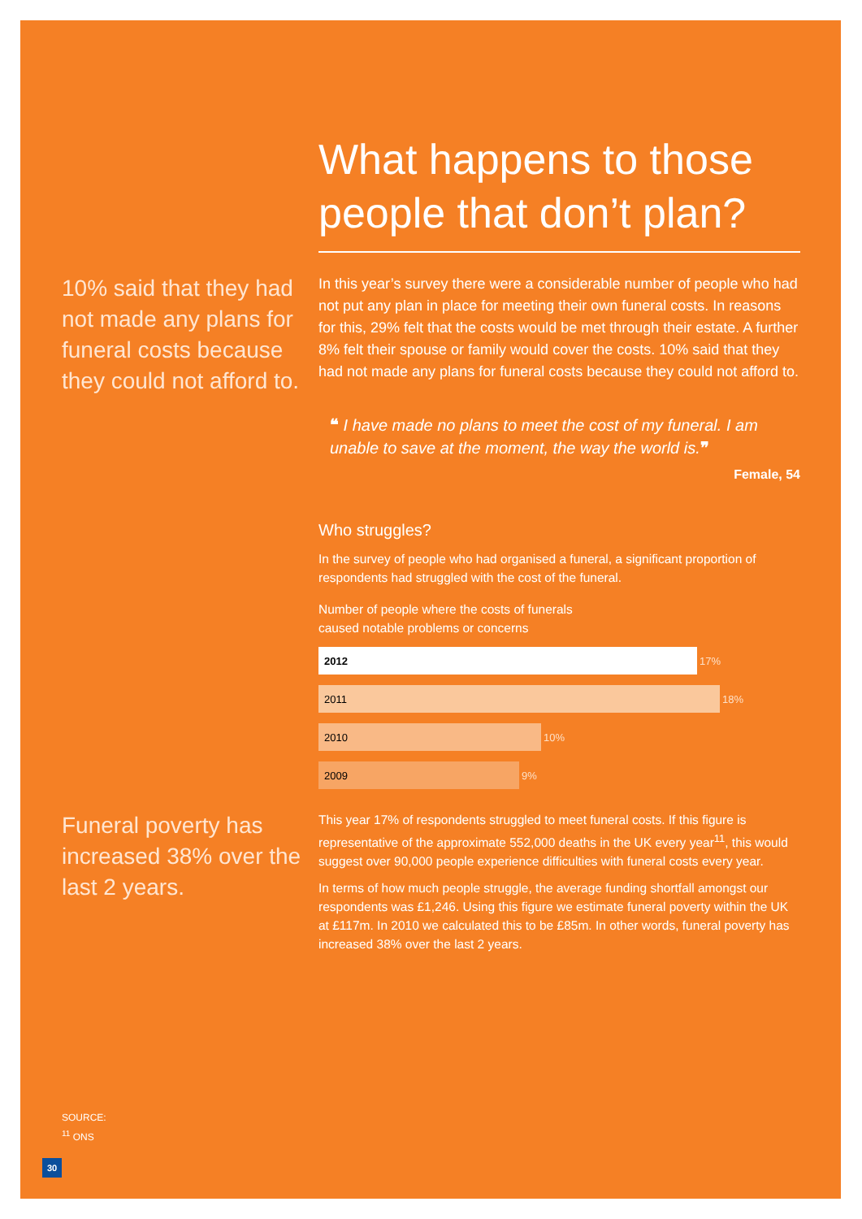What happens to those people that don’t plan?
10% said that they had not made any plans for funeral costs because they could not afford to.
In this year’s survey there were a considerable number of people who had not put any plan in place for meeting their own funeral costs. In reasons for this, 29% felt that the costs would be met through their estate. A further 8% felt their spouse or family would cover the costs. 10% said that they had not made any plans for funeral costs because they could not afford to.
❝ I have made no plans to meet the cost of my funeral. I am unable to save at the moment, the way the world is.❞
Female, 54
Who struggles?
In the survey of people who had organised a funeral, a significant proportion of respondents had struggled with the cost of the funeral.
Number of people where the costs of funerals
caused notable problems or concerns
2012 17%
2011 18%
2010 10%
2009 9%
Funeral poverty has increased 38% over the last 2 years.
This year 17% of respondents struggled to meet funeral costs. If this figure is representative of the approximate 552,000 deaths in the UK every year<sup>11</sup>, this would suggest over 90,000 people experience difficulties with funeral costs every year.
In terms of how much people struggle, the average funding shortfall amongst our respondents was £1,246. Using this figure we estimate funeral poverty within the UK at £117m. In 2010 we calculated this to be £85m. In other words, funeral poverty has increased 38% over the last 2 years.
SOURCE:
<sup>11</sup> ONS
30